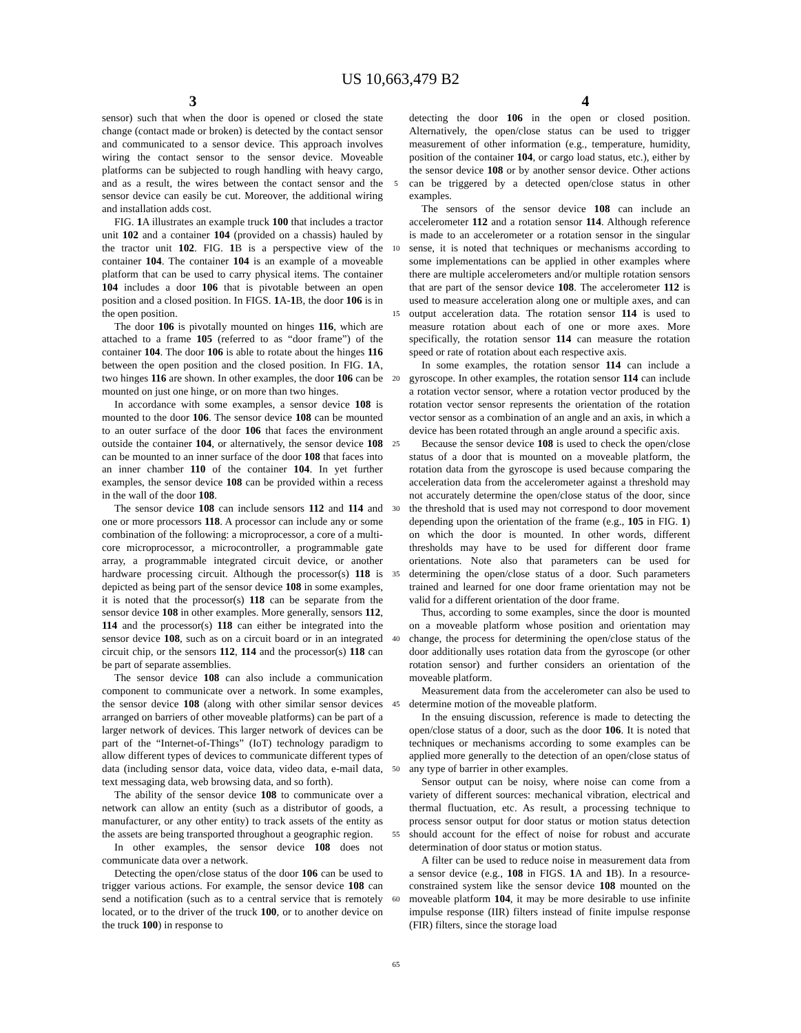US 10,663,479 B2
3 4
sensor) such that when the door is opened or closed the state change (contact made or broken) is detected by the contact sensor and communicated to a sensor device. This approach involves wiring the contact sensor to the sensor device. Moveable platforms can be subjected to rough handling with heavy cargo, and as a result, the wires between the contact sensor and the sensor device can easily be cut. Moreover, the additional wiring and installation adds cost.
FIG. 1 A illustrates an example truck 100 that includes a tractor unit 102 and a container 104 (provided on a chassis) hauled by the tractor unit 102. FIG. 1 B is a perspective view of the container 104. The container 104 is an example of a moveable platform that can be used to carry physical items. The container 104 includes a door 106 that is pivotable between an open position and a closed position. In FIGS. 1 A-1 B, the door 106 is in the open position.
The door 106 is pivotally mounted on hinges 116, which are attached to a frame 105 (referred to as “door frame”) of the container 104. The door 106 is able to rotate about the hinges 116 between the open position and the closed position. In FIG. 1 A, two hinges 116 are shown. In other examples, the door 106 can be mounted on just one hinge, or on more than two hinges.
In accordance with some examples, a sensor device 108 is mounted to the door 106. The sensor device 108 can be mounted to an outer surface of the door 106 that faces the environment outside the container 104, or alternatively, the sensor device 108 can be mounted to an inner surface of the door 108 that faces into an inner chamber 110 of the container 104. In yet further examples, the sensor device 108 can be provided within a recess in the wall of the door 108.
The sensor device 108 can include sensors 112 and 114 and one or more processors 118. A processor can include any or some combination of the following: a microprocessor, a core of a multi-core microprocessor, a microcontroller, a programmable gate array, a programmable integrated circuit device, or another hardware processing circuit. Although the processor(s) 118 is depicted as being part of the sensor device 108 in some examples, it is noted that the processor(s) 118 can be separate from the sensor device 108 in other examples. More generally, sensors 112, 114 and the processor(s) 118 can either be integrated into the sensor device 108, such as on a circuit board or in an integrated circuit chip, or the sensors 112, 114 and the processor(s) 118 can be part of separate assemblies.
The sensor device 108 can also include a communication component to communicate over a network. In some examples, the sensor device 108 (along with other similar sensor devices arranged on barriers of other moveable platforms) can be part of a larger network of devices. This larger network of devices can be part of the “Internet-of-Things” (IoT) technology paradigm to allow different types of devices to communicate different types of data (including sensor data, voice data, video data, e-mail data, text messaging data, web browsing data, and so forth).
The ability of the sensor device 108 to communicate over a network can allow an entity (such as a distributor of goods, a manufacturer, or any other entity) to track assets of the entity as the assets are being transported throughout a geographic region.
In other examples, the sensor device 108 does not communicate data over a network.
Detecting the open/close status of the door 106 can be used to trigger various actions. For example, the sensor device 108 can send a notification (such as to a central service that is remotely located, or to the driver of the truck 100, or to another device on the truck 100) in response to
5
10
15
20
25
30
35
40
45
50
55
60
65
detecting the door 106 in the open or closed position. Alternatively, the open/close status can be used to trigger measurement of other information (e.g., temperature, humidity, position of the container 104, or cargo load status, etc.), either by the sensor device 108 or by another sensor device. Other actions can be triggered by a detected open/close status in other examples.
The sensors of the sensor device 108 can include an accelerometer 112 and a rotation sensor 114. Although reference is made to an accelerometer or a rotation sensor in the singular sense, it is noted that techniques or mechanisms according to some implementations can be applied in other examples where there are multiple accelerometers and/or multiple rotation sensors that are part of the sensor device 108. The accelerometer 112 is used to measure acceleration along one or multiple axes, and can output acceleration data. The rotation sensor 114 is used to measure rotation about each of one or more axes. More specifically, the rotation sensor 114 can measure the rotation speed or rate of rotation about each respective axis.
In some examples, the rotation sensor 114 can include a gyroscope. In other examples, the rotation sensor 114 can include a rotation vector sensor, where a rotation vector produced by the rotation vector sensor represents the orientation of the rotation vector sensor as a combination of an angle and an axis, in which a device has been rotated through an angle around a specific axis.
Because the sensor device 108 is used to check the open/close status of a door that is mounted on a moveable platform, the rotation data from the gyroscope is used because comparing the acceleration data from the accelerometer against a threshold may not accurately determine the open/close status of the door, since the threshold that is used may not correspond to door movement depending upon the orientation of the frame (e.g., 105 in FIG. 1) on which the door is mounted. In other words, different thresholds may have to be used for different door frame orientations. Note also that parameters can be used for determining the open/close status of a door. Such parameters trained and learned for one door frame orientation may not be valid for a different orientation of the door frame.
Thus, according to some examples, since the door is mounted on a moveable platform whose position and orientation may change, the process for determining the open/close status of the door additionally uses rotation data from the gyroscope (or other rotation sensor) and further considers an orientation of the moveable platform.
Measurement data from the accelerometer can also be used to determine motion of the moveable platform.
In the ensuing discussion, reference is made to detecting the open/close status of a door, such as the door 106. It is noted that techniques or mechanisms according to some examples can be applied more generally to the detection of an open/close status of any type of barrier in other examples.
Sensor output can be noisy, where noise can come from a variety of different sources: mechanical vibration, electrical and thermal fluctuation, etc. As result, a processing technique to process sensor output for door status or motion status detection should account for the effect of noise for robust and accurate determination of door status or motion status.
A filter can be used to reduce noise in measurement data from a sensor device (e.g., 108 in FIGS. 1 A and 1 B). In a resource-constrained system like the sensor device 108 mounted on the moveable platform 104, it may be more desirable to use infinite impulse response (IIR) filters instead of finite impulse response (FIR) filters, since the storage load